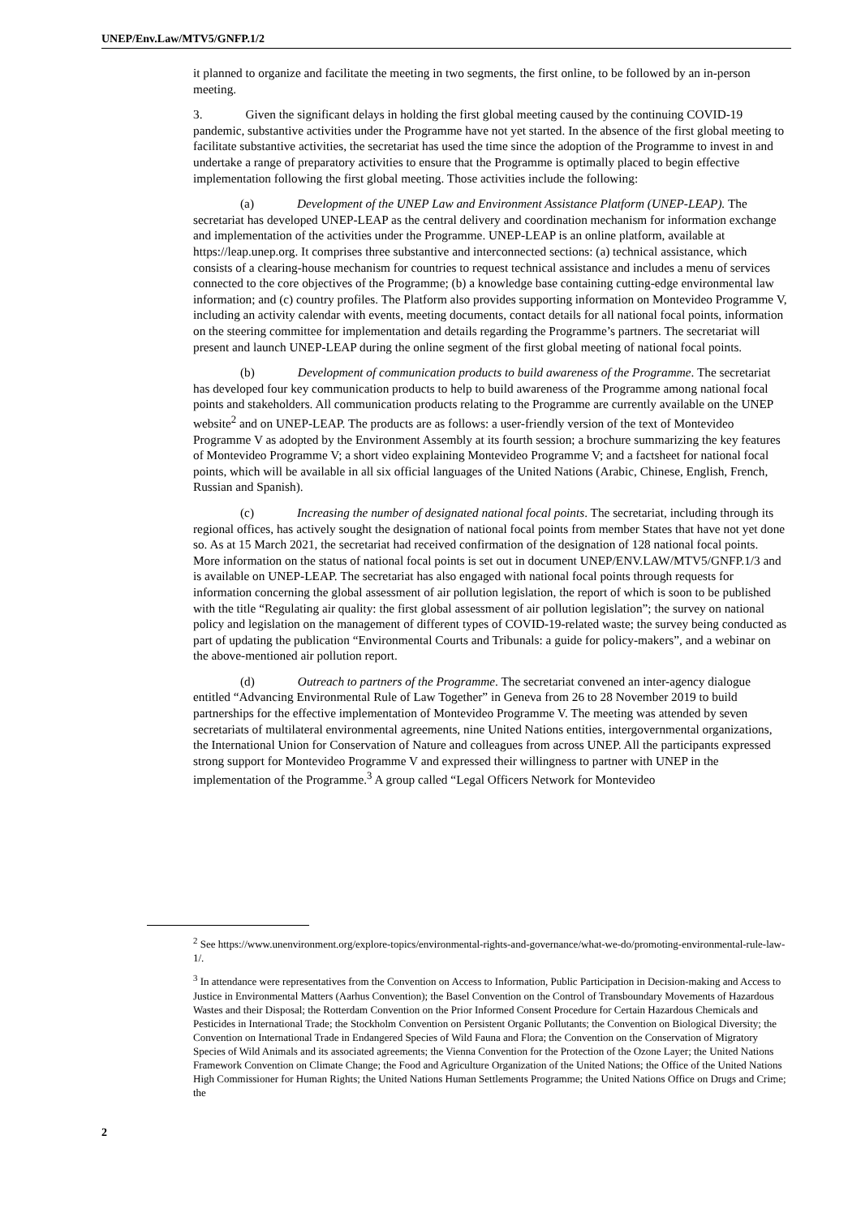UNEP/Env.Law/MTV5/GNFP.1/2
it planned to organize and facilitate the meeting in two segments, the first online, to be followed by an in-person meeting.
3. Given the significant delays in holding the first global meeting caused by the continuing COVID-19 pandemic, substantive activities under the Programme have not yet started. In the absence of the first global meeting to facilitate substantive activities, the secretariat has used the time since the adoption of the Programme to invest in and undertake a range of preparatory activities to ensure that the Programme is optimally placed to begin effective implementation following the first global meeting. Those activities include the following:
(a) Development of the UNEP Law and Environment Assistance Platform (UNEP-LEAP). The secretariat has developed UNEP-LEAP as the central delivery and coordination mechanism for information exchange and implementation of the activities under the Programme. UNEP-LEAP is an online platform, available at https://leap.unep.org. It comprises three substantive and interconnected sections: (a) technical assistance, which consists of a clearing-house mechanism for countries to request technical assistance and includes a menu of services connected to the core objectives of the Programme; (b) a knowledge base containing cutting-edge environmental law information; and (c) country profiles. The Platform also provides supporting information on Montevideo Programme V, including an activity calendar with events, meeting documents, contact details for all national focal points, information on the steering committee for implementation and details regarding the Programme’s partners. The secretariat will present and launch UNEP-LEAP during the online segment of the first global meeting of national focal points.
(b) Development of communication products to build awareness of the Programme. The secretariat has developed four key communication products to help to build awareness of the Programme among national focal points and stakeholders. All communication products relating to the Programme are currently available on the UNEP website<sup>2</sup> and on UNEP-LEAP. The products are as follows: a user-friendly version of the text of Montevideo Programme V as adopted by the Environment Assembly at its fourth session; a brochure summarizing the key features of Montevideo Programme V; a short video explaining Montevideo Programme V; and a factsheet for national focal points, which will be available in all six official languages of the United Nations (Arabic, Chinese, English, French, Russian and Spanish).
(c) Increasing the number of designated national focal points. The secretariat, including through its regional offices, has actively sought the designation of national focal points from member States that have not yet done so. As at 15 March 2021, the secretariat had received confirmation of the designation of 128 national focal points. More information on the status of national focal points is set out in document UNEP/ENV.LAW/MTV5/GNFP.1/3 and is available on UNEP-LEAP. The secretariat has also engaged with national focal points through requests for information concerning the global assessment of air pollution legislation, the report of which is soon to be published with the title “Regulating air quality: the first global assessment of air pollution legislation”; the survey on national policy and legislation on the management of different types of COVID-19-related waste; the survey being conducted as part of updating the publication “Environmental Courts and Tribunals: a guide for policy-makers”, and a webinar on the above-mentioned air pollution report.
(d) Outreach to partners of the Programme. The secretariat convened an inter-agency dialogue entitled “Advancing Environmental Rule of Law Together” in Geneva from 26 to 28 November 2019 to build partnerships for the effective implementation of Montevideo Programme V. The meeting was attended by seven secretariats of multilateral environmental agreements, nine United Nations entities, intergovernmental organizations, the International Union for Conservation of Nature and colleagues from across UNEP. All the participants expressed strong support for Montevideo Programme V and expressed their willingness to partner with UNEP in the implementation of the Programme.<sup>3</sup> A group called “Legal Officers Network for Montevideo
<sup>2</sup> See https://www.unenvironment.org/explore-topics/environmental-rights-and-governance/what-we-do/promoting-environmental-rule-law-1/.
<sup>3</sup> In attendance were representatives from the Convention on Access to Information, Public Participation in Decision-making and Access to Justice in Environmental Matters (Aarhus Convention); the Basel Convention on the Control of Transboundary Movements of Hazardous Wastes and their Disposal; the Rotterdam Convention on the Prior Informed Consent Procedure for Certain Hazardous Chemicals and Pesticides in International Trade; the Stockholm Convention on Persistent Organic Pollutants; the Convention on Biological Diversity; the Convention on International Trade in Endangered Species of Wild Fauna and Flora; the Convention on the Conservation of Migratory Species of Wild Animals and its associated agreements; the Vienna Convention for the Protection of the Ozone Layer; the United Nations Framework Convention on Climate Change; the Food and Agriculture Organization of the United Nations; the Office of the United Nations High Commissioner for Human Rights; the United Nations Human Settlements Programme; the United Nations Office on Drugs and Crime; the
2